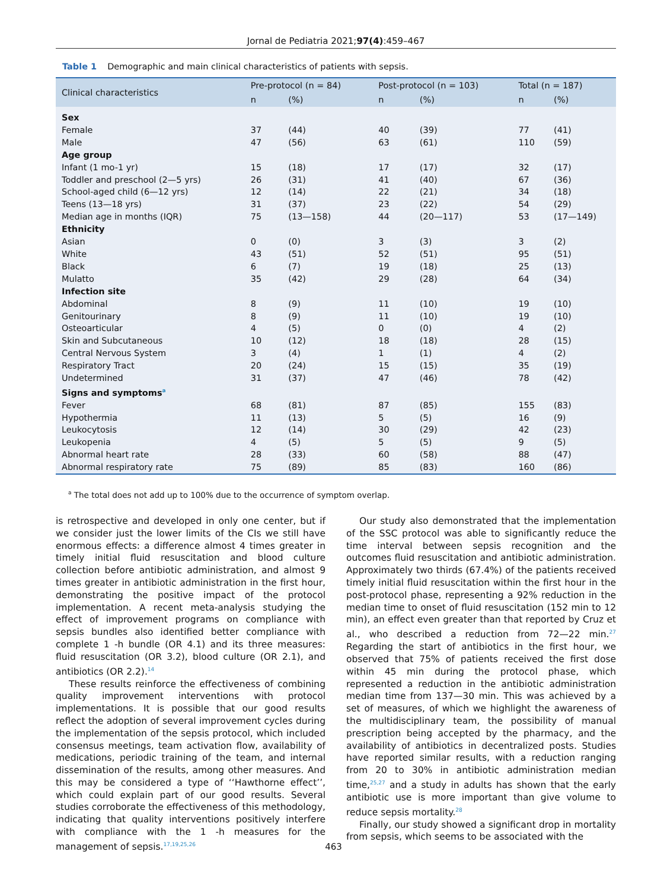Jornal de Pediatria 2021;97(4):459–467
Table 1 Demographic and main clinical characteristics of patients with sepsis.
| Clinical characteristics | Pre-protocol (n = 84) | | Post-protocol (n = 103) | | Total (n = 187) | |
| --- | --- | --- | --- | --- | --- | --- |
| | n | (%) | n | (%) | n | (%) |
| Sex | | | | | | |
| Female | 37 | (44) | 40 | (39) | 77 | (41) |
| Male | 47 | (56) | 63 | (61) | 110 | (59) |
| Age group | | | | | | |
| Infant (1 mo-1 yr) | 15 | (18) | 17 | (17) | 32 | (17) |
| Toddler and preschool (2—5 yrs) | 26 | (31) | 41 | (40) | 67 | (36) |
| School-aged child (6—12 yrs) | 12 | (14) | 22 | (21) | 34 | (18) |
| Teens (13—18 yrs) | 31 | (37) | 23 | (22) | 54 | (29) |
| Median age in months (IQR) | 75 | (13—158) | 44 | (20—117) | 53 | (17—149) |
| Ethnicity | | | | | | |
| Asian | 0 | (0) | 3 | (3) | 3 | (2) |
| White | 43 | (51) | 52 | (51) | 95 | (51) |
| Black | 6 | (7) | 19 | (18) | 25 | (13) |
| Mulatto | 35 | (42) | 29 | (28) | 64 | (34) |
| Infection site | | | | | | |
| Abdominal | 8 | (9) | 11 | (10) | 19 | (10) |
| Genitourinary | 8 | (9) | 11 | (10) | 19 | (10) |
| Osteoarticular | 4 | (5) | 0 | (0) | 4 | (2) |
| Skin and Subcutaneous | 10 | (12) | 18 | (18) | 28 | (15) |
| Central Nervous System | 3 | (4) | 1 | (1) | 4 | (2) |
| Respiratory Tract | 20 | (24) | 15 | (15) | 35 | (19) |
| Undetermined | 31 | (37) | 47 | (46) | 78 | (42) |
| Signs and symptoms<sup>a</sup> | | | | | | |
| Fever | 68 | (81) | 87 | (85) | 155 | (83) |
| Hypothermia | 11 | (13) | 5 | (5) | 16 | (9) |
| Leukocytosis | 12 | (14) | 30 | (29) | 42 | (23) |
| Leukopenia | 4 | (5) | 5 | (5) | 9 | (5) |
| Abnormal heart rate | 28 | (33) | 60 | (58) | 88 | (47) |
| Abnormal respiratory rate | 75 | (89) | 85 | (83) | 160 | (86) |
<sup>a</sup> The total does not add up to 100% due to the occurrence of symptom overlap.
is retrospective and developed in only one center, but if we consider just the lower limits of the CIs we still have enormous effects: a difference almost 4 times greater in timely initial fluid resuscitation and blood culture collection before antibiotic administration, and almost 9 times greater in antibiotic administration in the first hour, demonstrating the positive impact of the protocol implementation. A recent meta-analysis studying the effect of improvement programs on compliance with sepsis bundles also identified better compliance with complete 1 -h bundle (OR 4.1) and its three measures: fluid resuscitation (OR 3.2), blood culture (OR 2.1), and antibiotics (OR 2.2).<sup>14</sup>
These results reinforce the effectiveness of combining quality improvement interventions with protocol implementations. It is possible that our good results reflect the adoption of several improvement cycles during the implementation of the sepsis protocol, which included consensus meetings, team activation flow, availability of medications, periodic training of the team, and internal dissemination of the results, among other measures. And this may be considered a type of ‘‘Hawthorne effect’’, which could explain part of our good results. Several studies corroborate the effectiveness of this methodology, indicating that quality interventions positively interfere with compliance with the 1 -h measures for the management of sepsis.<sup>17,19,25,26</sup>
Our study also demonstrated that the implementation of the SSC protocol was able to significantly reduce the time interval between sepsis recognition and the outcomes fluid resuscitation and antibiotic administration. Approximately two thirds (67.4%) of the patients received timely initial fluid resuscitation within the first hour in the post-protocol phase, representing a 92% reduction in the median time to onset of fluid resuscitation (152 min to 12 min), an effect even greater than that reported by Cruz et al., who described a reduction from 72—22 min.<sup>27</sup> Regarding the start of antibiotics in the first hour, we observed that 75% of patients received the first dose within 45 min during the protocol phase, which represented a reduction in the antibiotic administration median time from 137—30 min. This was achieved by a set of measures, of which we highlight the awareness of the multidisciplinary team, the possibility of manual prescription being accepted by the pharmacy, and the availability of antibiotics in decentralized posts. Studies have reported similar results, with a reduction ranging from 20 to 30% in antibiotic administration median time,<sup>25,27</sup> and a study in adults has shown that the early antibiotic use is more important than give volume to reduce sepsis mortality.<sup>28</sup>
Finally, our study showed a significant drop in mortality from sepsis, which seems to be associated with the
463